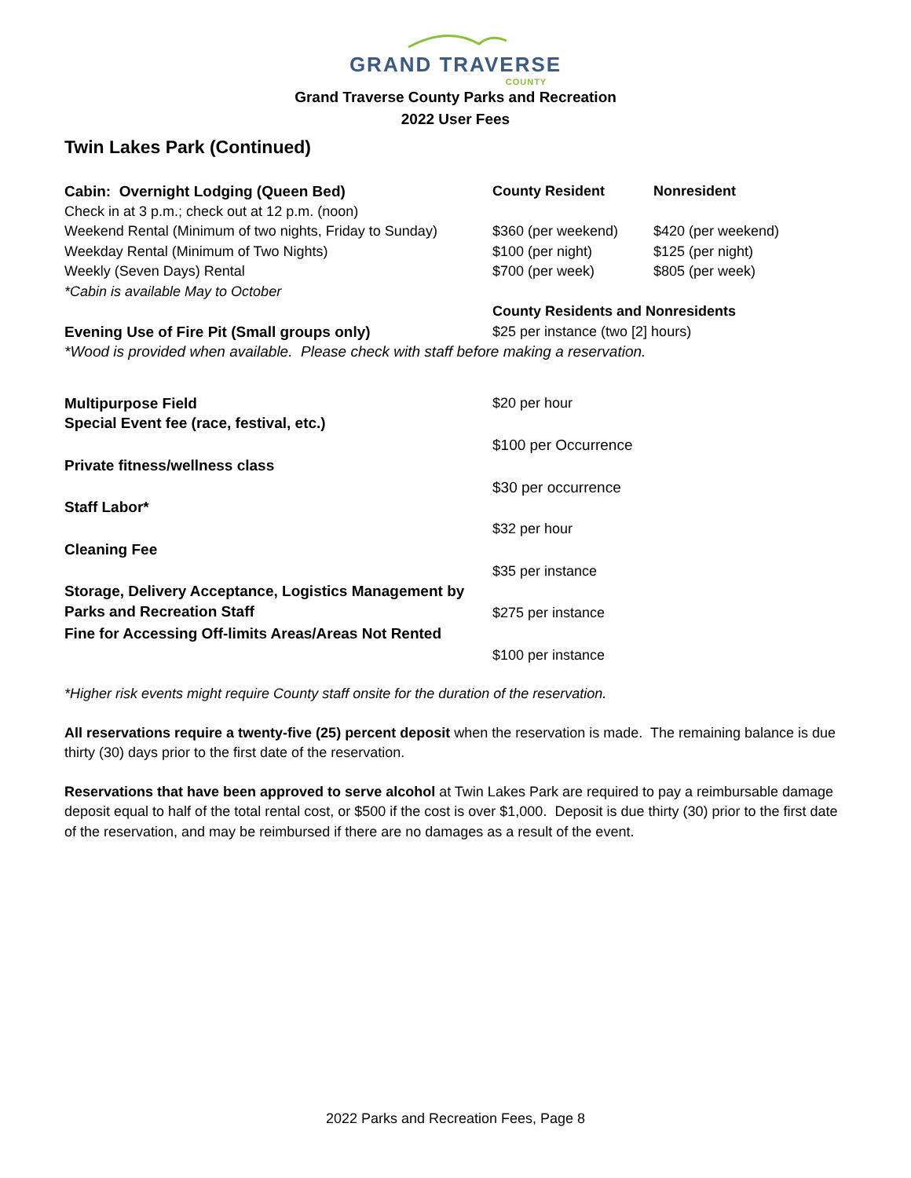GRAND TRAVERSE
COUNTY
Grand Traverse County Parks and Recreation
2022 User Fees
Twin Lakes Park (Continued)
| Cabin: Overnight Lodging (Queen Bed) | County Resident | Nonresident |
| --- | --- | --- |
| Check in at 3 p.m.; check out at 12 p.m. (noon) | | |
| Weekend Rental (Minimum of two nights, Friday to Sunday) | $360 (per weekend) | $420 (per weekend) |
| Weekday Rental (Minimum of Two Nights) | $100 (per night) | $125 (per night) |
| Weekly (Seven Days) Rental | $700 (per week) | $805 (per week) |
| *Cabin is available May to October | | |
| | County Residents and Nonresidents | |
| Evening Use of Fire Pit (Small groups only) | $25 per instance (two [2] hours) | |
| *Wood is provided when available. Please check with staff before making a reservation. | | |
| Multipurpose Field | $20 per hour | |
| Special Event fee (race, festival, etc.) | $100 per Occurrence | |
| Private fitness/wellness class | $30 per occurrence | |
| Staff Labor* | $32 per hour | |
| Cleaning Fee | $35 per instance | |
| Storage, Delivery Acceptance, Logistics Management by Parks and Recreation Staff | $275 per instance | |
| Fine for Accessing Off-limits Areas/Areas Not Rented | $100 per instance | |
*Higher risk events might require County staff onsite for the duration of the reservation.
All reservations require a twenty-five (25) percent deposit when the reservation is made. The remaining balance is due thirty (30) days prior to the first date of the reservation.
Reservations that have been approved to serve alcohol at Twin Lakes Park are required to pay a reimbursable damage deposit equal to half of the total rental cost, or $500 if the cost is over $1,000. Deposit is due thirty (30) prior to the first date of the reservation, and may be reimbursed if there are no damages as a result of the event.
2022 Parks and Recreation Fees, Page 8